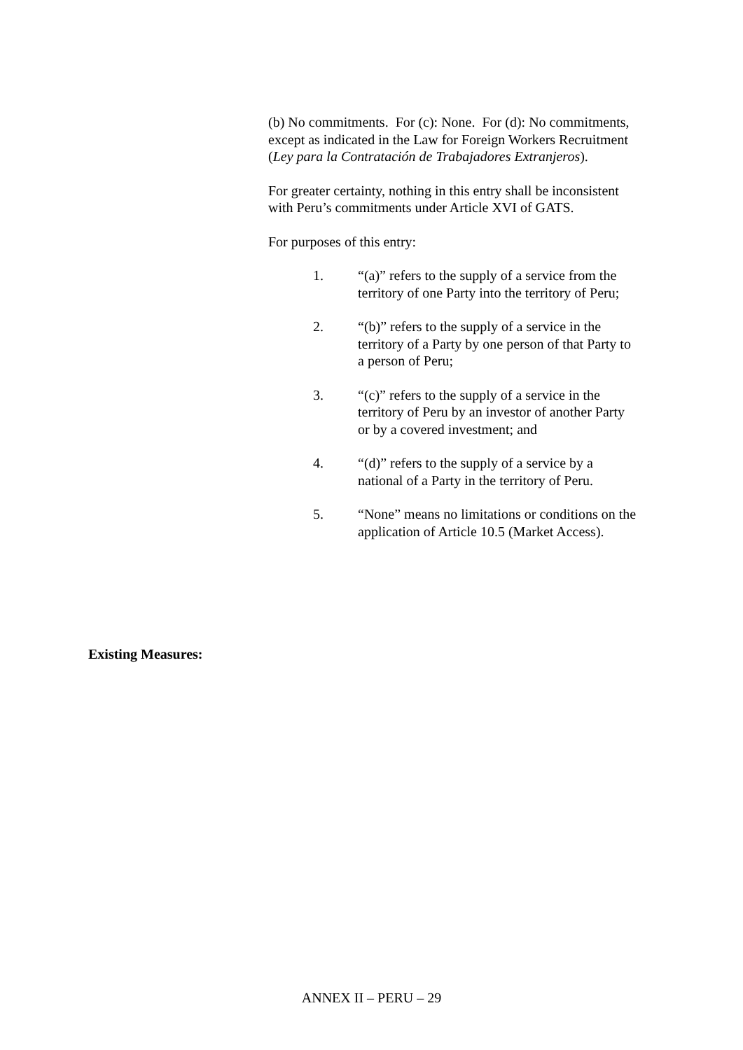(b) No commitments. For (c): None. For (d): No commitments, except as indicated in the Law for Foreign Workers Recruitment (Ley para la Contratación de Trabajadores Extranjeros).
For greater certainty, nothing in this entry shall be inconsistent with Peru’s commitments under Article XVI of GATS.
For purposes of this entry:
1. “(a)” refers to the supply of a service from the territory of one Party into the territory of Peru;
2. “(b)” refers to the supply of a service in the territory of a Party by one person of that Party to a person of Peru;
3. “(c)” refers to the supply of a service in the territory of Peru by an investor of another Party or by a covered investment; and
4. “(d)” refers to the supply of a service by a national of a Party in the territory of Peru.
5. “None” means no limitations or conditions on the application of Article 10.5 (Market Access).
Existing Measures:
ANNEX II – PERU – 29